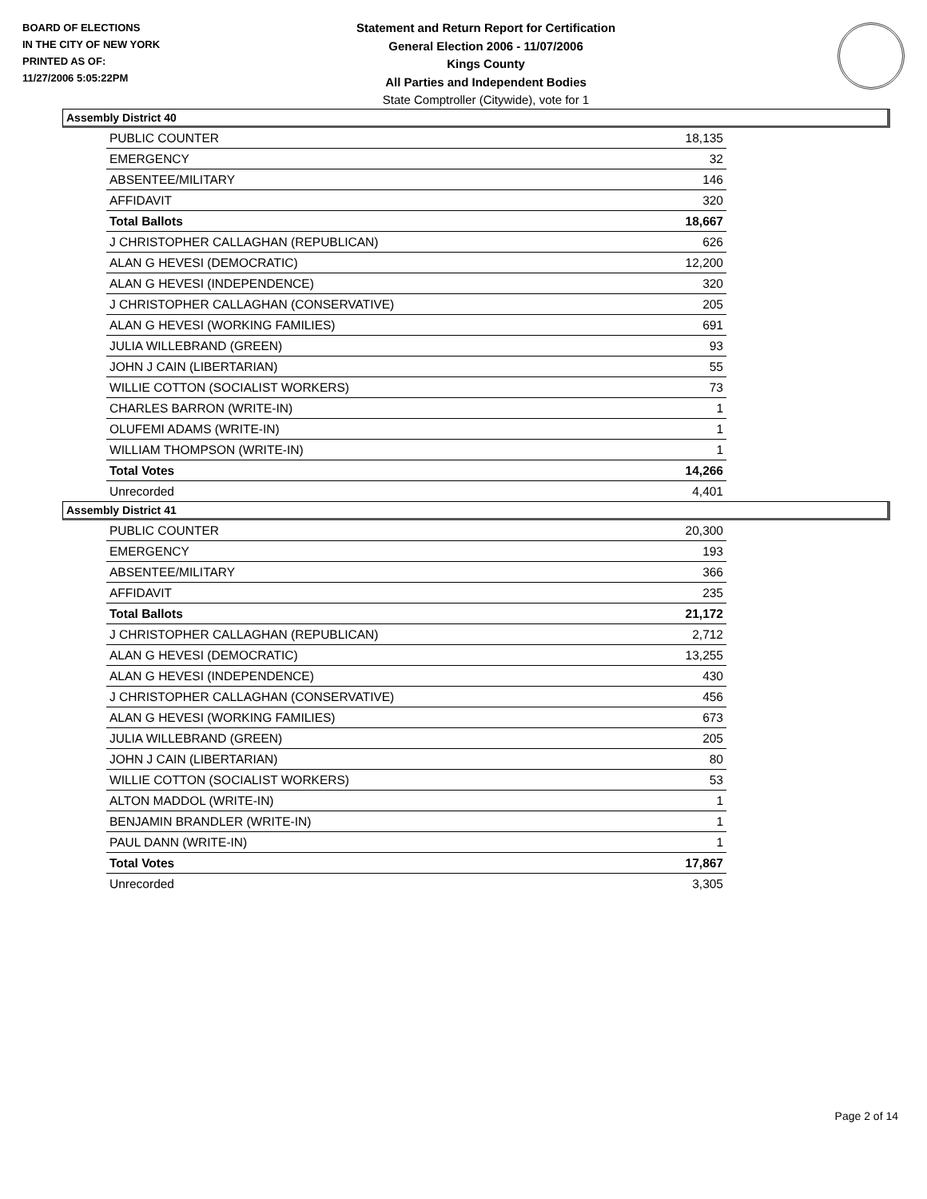BOARD OF ELECTIONS
IN THE CITY OF NEW YORK
PRINTED AS OF:
11/27/2006 5:05:22PM
Statement and Return Report for Certification
General Election 2006 - 11/07/2006
Kings County
All Parties and Independent Bodies
State Comptroller (Citywide), vote for 1
Assembly District 40
| PUBLIC COUNTER | 18,135 |
| EMERGENCY | 32 |
| ABSENTEE/MILITARY | 146 |
| AFFIDAVIT | 320 |
| Total Ballots | 18,667 |
| J CHRISTOPHER CALLAGHAN (REPUBLICAN) | 626 |
| ALAN G HEVESI (DEMOCRATIC) | 12,200 |
| ALAN G HEVESI (INDEPENDENCE) | 320 |
| J CHRISTOPHER CALLAGHAN (CONSERVATIVE) | 205 |
| ALAN G HEVESI (WORKING FAMILIES) | 691 |
| JULIA WILLEBRAND (GREEN) | 93 |
| JOHN J CAIN (LIBERTARIAN) | 55 |
| WILLIE COTTON (SOCIALIST WORKERS) | 73 |
| CHARLES BARRON (WRITE-IN) | 1 |
| OLUFEMI ADAMS (WRITE-IN) | 1 |
| WILLIAM THOMPSON (WRITE-IN) | 1 |
| Total Votes | 14,266 |
| Unrecorded | 4,401 |
Assembly District 41
| PUBLIC COUNTER | 20,300 |
| EMERGENCY | 193 |
| ABSENTEE/MILITARY | 366 |
| AFFIDAVIT | 235 |
| Total Ballots | 21,172 |
| J CHRISTOPHER CALLAGHAN (REPUBLICAN) | 2,712 |
| ALAN G HEVESI (DEMOCRATIC) | 13,255 |
| ALAN G HEVESI (INDEPENDENCE) | 430 |
| J CHRISTOPHER CALLAGHAN (CONSERVATIVE) | 456 |
| ALAN G HEVESI (WORKING FAMILIES) | 673 |
| JULIA WILLEBRAND (GREEN) | 205 |
| JOHN J CAIN (LIBERTARIAN) | 80 |
| WILLIE COTTON (SOCIALIST WORKERS) | 53 |
| ALTON MADDOL (WRITE-IN) | 1 |
| BENJAMIN BRANDLER (WRITE-IN) | 1 |
| PAUL DANN (WRITE-IN) | 1 |
| Total Votes | 17,867 |
| Unrecorded | 3,305 |
Page 2 of 14